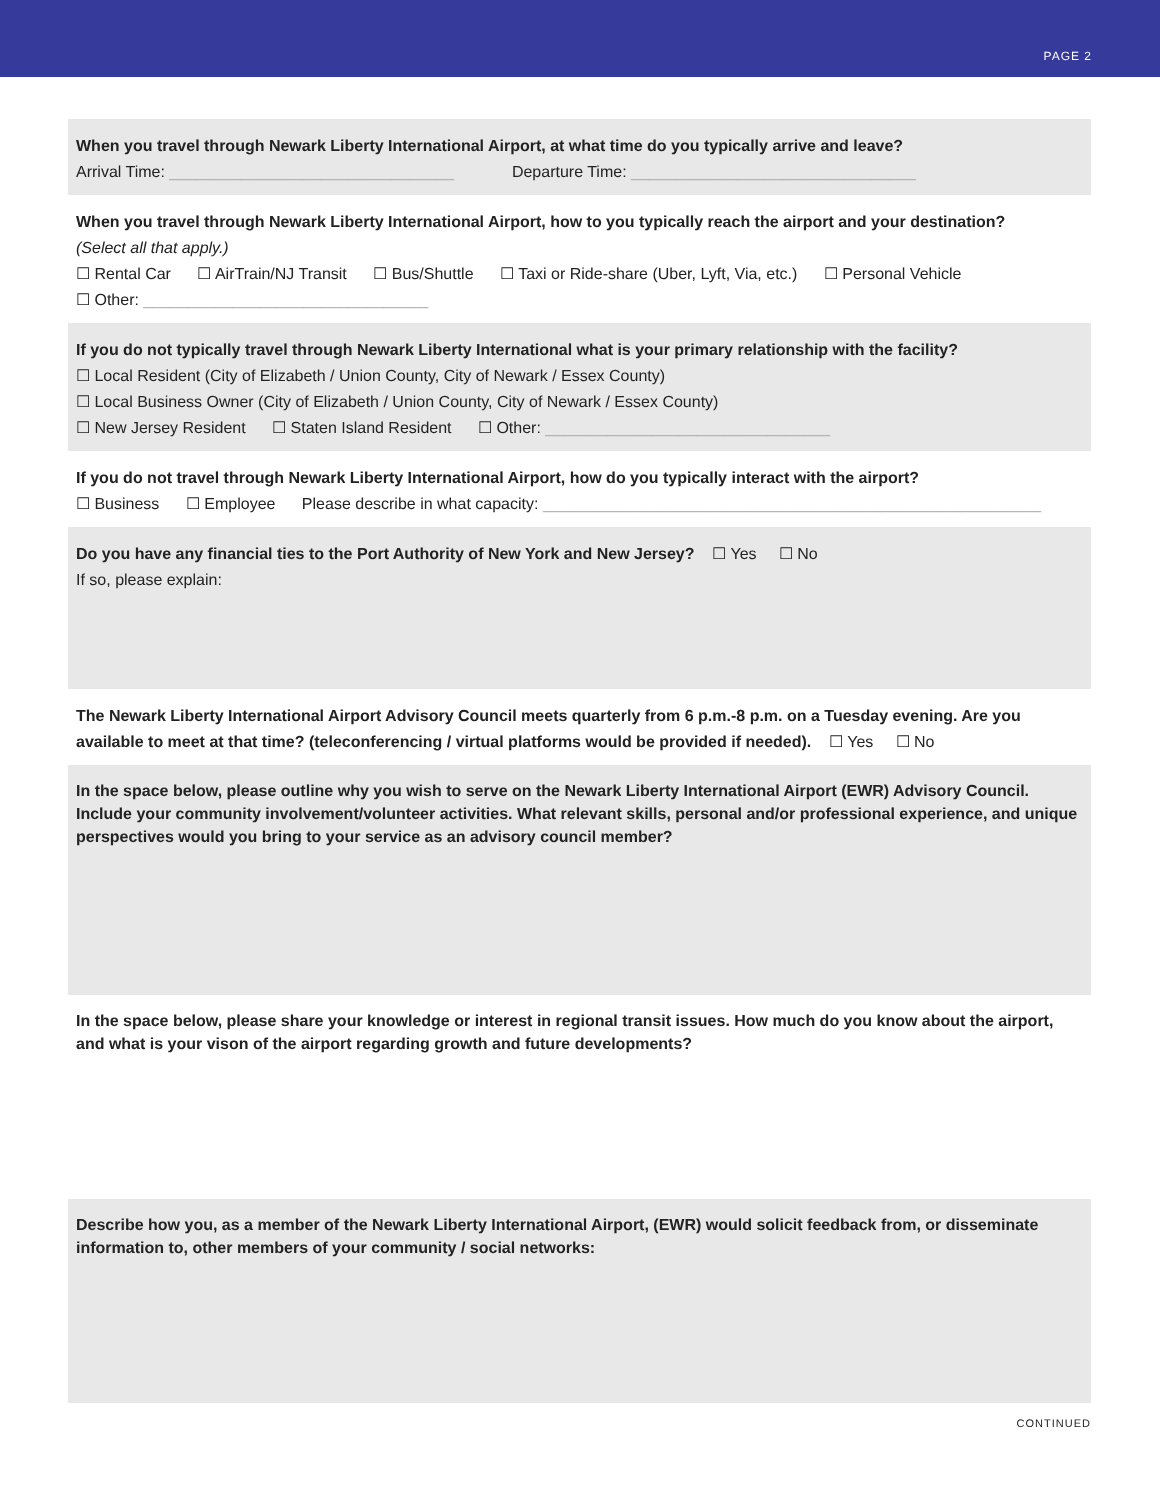PAGE 2
When you travel through Newark Liberty International Airport, at what time do you typically arrive and leave?
Arrival Time: ________________________________ Departure Time: ________________________________
When you travel through Newark Liberty International Airport, how to you typically reach the airport and your destination?
(Select all that apply.)
☐ Rental Car ☐ AirTrain/NJ Transit ☐ Bus/Shuttle ☐ Taxi or Ride-share (Uber, Lyft, Via, etc.) ☐ Personal Vehicle
☐ Other: ________________________________
If you do not typically travel through Newark Liberty International what is your primary relationship with the facility?
☐ Local Resident (City of Elizabeth / Union County, City of Newark / Essex County)
☐ Local Business Owner (City of Elizabeth / Union County, City of Newark / Essex County)
☐ New Jersey Resident ☐ Staten Island Resident ☐ Other: ________________________________
If you do not travel through Newark Liberty International Airport, how do you typically interact with the airport?
☐ Business ☐ Employee Please describe in what capacity: ________________________________________________________
Do you have any financial ties to the Port Authority of New York and New Jersey? ☐ Yes ☐ No
If so, please explain:
The Newark Liberty International Airport Advisory Council meets quarterly from 6 p.m.-8 p.m. on a Tuesday evening. Are you available to meet at that time? (teleconferencing / virtual platforms would be provided if needed). ☐ Yes ☐ No
In the space below, please outline why you wish to serve on the Newark Liberty International Airport (EWR) Advisory Council. Include your community involvement/volunteer activities. What relevant skills, personal and/or professional experience, and unique perspectives would you bring to your service as an advisory council member?
In the space below, please share your knowledge or interest in regional transit issues. How much do you know about the airport, and what is your vison of the airport regarding growth and future developments?
Describe how you, as a member of the Newark Liberty International Airport, (EWR) would solicit feedback from, or disseminate information to, other members of your community / social networks:
CONTINUED